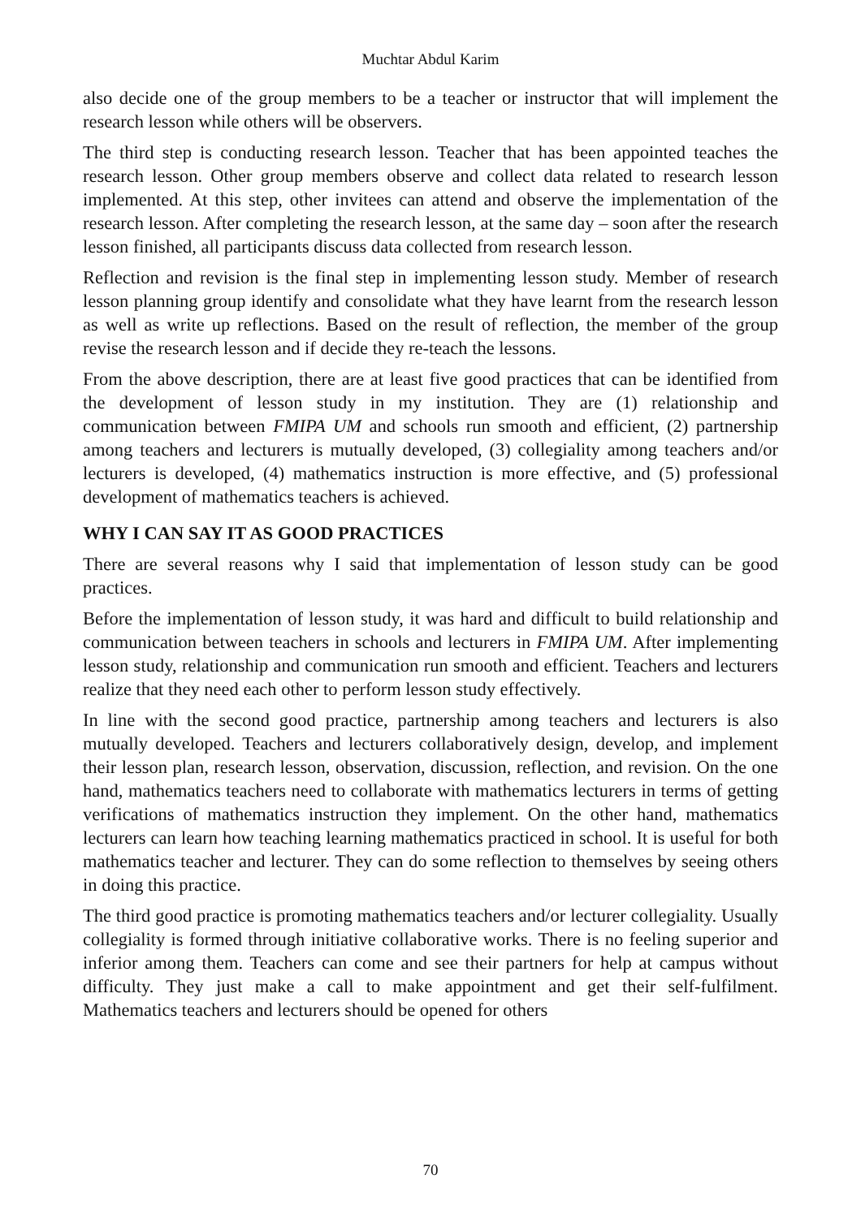Muchtar Abdul Karim
also decide one of the group members to be a teacher or instructor that will implement the research lesson while others will be observers.
The third step is conducting research lesson. Teacher that has been appointed teaches the research lesson. Other group members observe and collect data related to research lesson implemented. At this step, other invitees can attend and observe the implementation of the research lesson. After completing the research lesson, at the same day – soon after the research lesson finished, all participants discuss data collected from research lesson.
Reflection and revision is the final step in implementing lesson study. Member of research lesson planning group identify and consolidate what they have learnt from the research lesson as well as write up reflections. Based on the result of reflection, the member of the group revise the research lesson and if decide they re-teach the lessons.
From the above description, there are at least five good practices that can be identified from the development of lesson study in my institution. They are (1) relationship and communication between FMIPA UM and schools run smooth and efficient, (2) partnership among teachers and lecturers is mutually developed, (3) collegiality among teachers and/or lecturers is developed, (4) mathematics instruction is more effective, and (5) professional development of mathematics teachers is achieved.
WHY I CAN SAY IT AS GOOD PRACTICES
There are several reasons why I said that implementation of lesson study can be good practices.
Before the implementation of lesson study, it was hard and difficult to build relationship and communication between teachers in schools and lecturers in FMIPA UM. After implementing lesson study, relationship and communication run smooth and efficient. Teachers and lecturers realize that they need each other to perform lesson study effectively.
In line with the second good practice, partnership among teachers and lecturers is also mutually developed. Teachers and lecturers collaboratively design, develop, and implement their lesson plan, research lesson, observation, discussion, reflection, and revision. On the one hand, mathematics teachers need to collaborate with mathematics lecturers in terms of getting verifications of mathematics instruction they implement. On the other hand, mathematics lecturers can learn how teaching learning mathematics practiced in school. It is useful for both mathematics teacher and lecturer. They can do some reflection to themselves by seeing others in doing this practice.
The third good practice is promoting mathematics teachers and/or lecturer collegiality. Usually collegiality is formed through initiative collaborative works. There is no feeling superior and inferior among them. Teachers can come and see their partners for help at campus without difficulty. They just make a call to make appointment and get their self-fulfilment. Mathematics teachers and lecturers should be opened for others
70